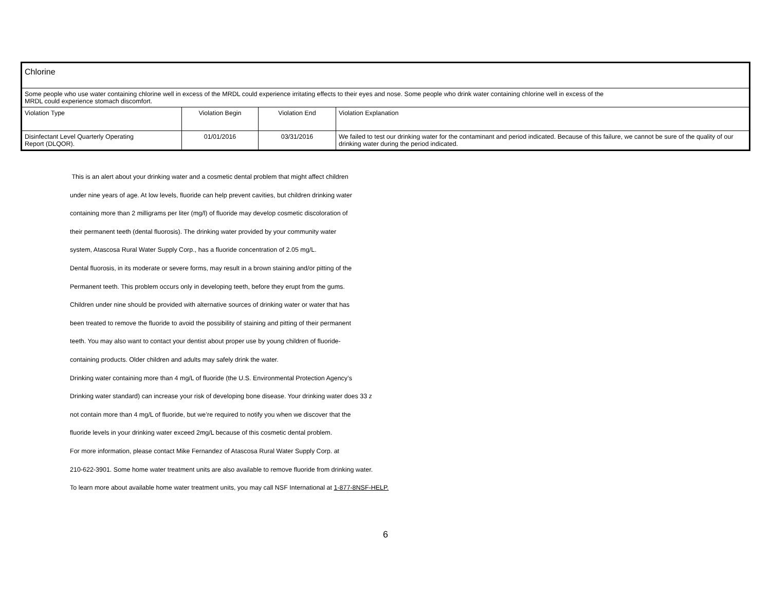| Chlorine | | | |
| Some people who use water containing chlorine well in excess of the MRDL could experience irritating effects to their eyes and nose. Some people who drink water containing chlorine well in excess of the MRDL could experience stomach discomfort. | | | |
| Violation Type | Violation Begin | Violation End | Violation Explanation |
| Disinfectant Level Quarterly Operating Report (DLQOR). | 01/01/2016 | 03/31/2016 | We failed to test our drinking water for the contaminant and period indicated. Because of this failure, we cannot be sure of the quality of our drinking water during the period indicated. |
This is an alert about your drinking water and a cosmetic dental problem that might affect children
under nine years of age. At low levels, fluoride can help prevent cavities, but children drinking water
containing more than 2 milligrams per liter (mg/l) of fluoride may develop cosmetic discoloration of
their permanent teeth (dental fluorosis). The drinking water provided by your community water
system, Atascosa Rural Water Supply Corp., has a fluoride concentration of 2.05 mg/L.
Dental fluorosis, in its moderate or severe forms, may result in a brown staining and/or pitting of the
Permanent teeth. This problem occurs only in developing teeth, before they erupt from the gums.
Children under nine should be provided with alternative sources of drinking water or water that has
been treated to remove the fluoride to avoid the possibility of staining and pitting of their permanent
teeth. You may also want to contact your dentist about proper use by young children of fluoride-
containing products. Older children and adults may safely drink the water.
Drinking water containing more than 4 mg/L of fluoride (the U.S. Environmental Protection Agency’s
Drinking water standard) can increase your risk of developing bone disease. Your drinking water does 33 z
not contain more than 4 mg/L of fluoride, but we’re required to notify you when we discover that the
fluoride levels in your drinking water exceed 2mg/L because of this cosmetic dental problem.
For more information, please contact Mike Fernandez of Atascosa Rural Water Supply Corp. at
210-622-3901. Some home water treatment units are also available to remove fluoride from drinking water.
To learn more about available home water treatment units, you may call NSF International at 1-877-8NSF-HELP.
6